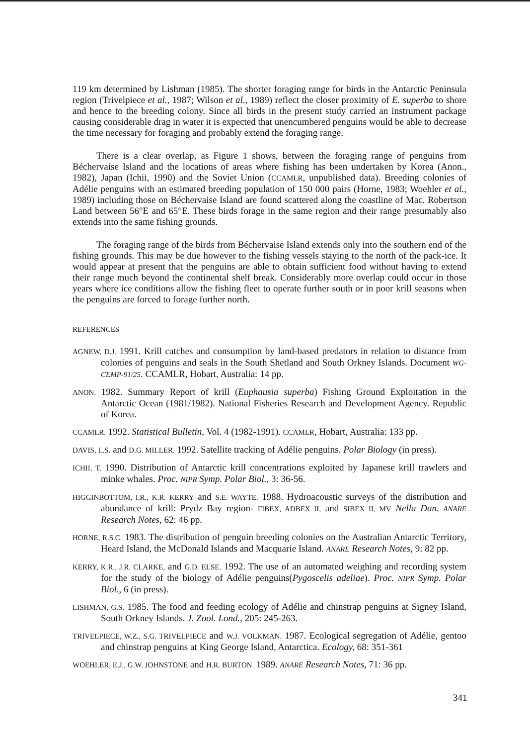119 km determined by Lishman (1985). The shorter foraging range for birds in the Antarctic Peninsula region (Trivelpiece et al., 1987; Wilson et al., 1989) reflect the closer proximity of E. superba to shore and hence to the breeding colony. Since all birds in the present study carried an instrument package causing considerable drag in water it is expected that unencumbered penguins would be able to decrease the time necessary for foraging and probably extend the foraging range.
There is a clear overlap, as Figure 1 shows, between the foraging range of penguins from Béchervaise Island and the locations of areas where fishing has been undertaken by Korea (Anon., 1982), Japan (Ichii, 1990) and the Soviet Union (CCAMLR, unpublished data). Breeding colonies of Adélie penguins with an estimated breeding population of 150 000 pairs (Horne, 1983; Woehler et al., 1989) including those on Béchervaise Island are found scattered along the coastline of Mac. Robertson Land between 56°E and 65°E. These birds forage in the same region and their range presumably also extends into the same fishing grounds.
The foraging range of the birds from Béchervaise Island extends only into the southern end of the fishing grounds. This may be due however to the fishing vessels staying to the north of the pack-ice. It would appear at present that the penguins are able to obtain sufficient food without having to extend their range much beyond the continental shelf break. Considerably more overlap could occur in those years where ice conditions allow the fishing fleet to operate further south or in poor krill seasons when the penguins are forced to forage further north.
REFERENCES
AGNEW, D.J. 1991. Krill catches and consumption by land-based predators in relation to distance from colonies of penguins and seals in the South Shetland and South Orkney Islands. Document WG-CEMP-91/25. CCAMLR, Hobart, Australia: 14 pp.
ANON. 1982. Summary Report of krill (Euphausia superba) Fishing Ground Exploitation in the Antarctic Ocean (1981/1982). National Fisheries Research and Development Agency. Republic of Korea.
CCAMLR. 1992. Statistical Bulletin, Vol. 4 (1982-1991). CCAMLR, Hobart, Australia: 133 pp.
DAVIS, L.S. and D.G. MILLER. 1992. Satellite tracking of Adélie penguins. Polar Biology (in press).
ICHII, T. 1990. Distribution of Antarctic krill concentrations exploited by Japanese krill trawlers and minke whales. Proc. NIPR Symp. Polar Biol., 3: 36-56.
HIGGINBOTTOM, I.R., K.R. KERRY and S.E. WAYTE. 1988. Hydroacoustic surveys of the distribution and abundance of krill: Prydz Bay region- FIBEX, ADBEX II, and SIBEX II, MV Nella Dan. ANARE Research Notes, 62: 46 pp.
HORNE, R.S.C. 1983. The distribution of penguin breeding colonies on the Australian Antarctic Territory, Heard Island, the McDonald Islands and Macquarie Island. ANARE Research Notes, 9: 82 pp.
KERRY, K.R., J.R. CLARKE, and G.D. ELSE. 1992. The use of an automated weighing and recording system for the study of the biology of Adélie penguins(Pygoscelis adeliae). Proc. NIPR Symp. Polar Biol., 6 (in press).
LISHMAN, G.S. 1985. The food and feeding ecology of Adélie and chinstrap penguins at Signey Island, South Orkney Islands. J. Zool. Lond., 205: 245-263.
TRIVELPIECE, W.Z., S.G. TRIVELPIECE and W.J. VOLKMAN. 1987. Ecological segregation of Adélie, gentoo and chinstrap penguins at King George Island, Antarctica. Ecology, 68: 351-361
WOEHLER, E.J., G.W. JOHNSTONE and H.R. BURTON. 1989. ANARE Research Notes, 71: 36 pp.
341